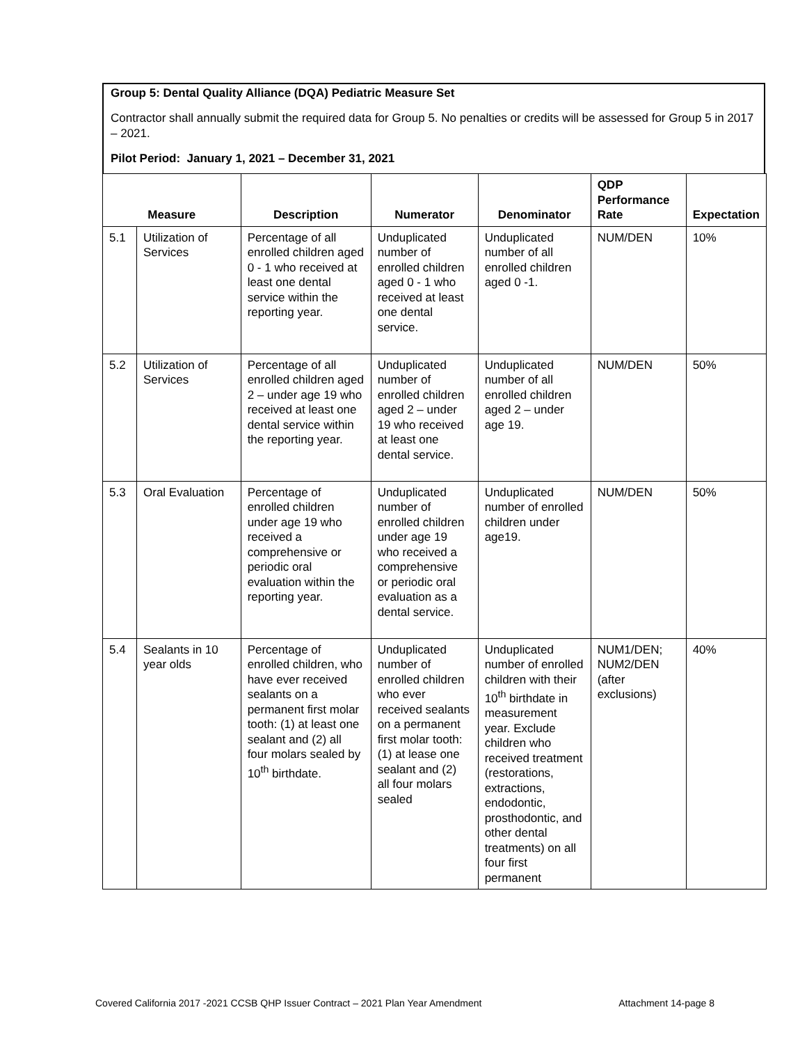Group 5: Dental Quality Alliance (DQA) Pediatric Measure Set
Contractor shall annually submit the required data for Group 5. No penalties or credits will be assessed for Group 5 in 2017 – 2021.
Pilot Period: January 1, 2021 – December 31, 2021
| Measure | | Description | Numerator | Denominator | QDP Performance Rate | Expectation |
| --- | --- | --- | --- | --- | --- | --- |
| 5.1 | Utilization of Services | Percentage of all enrolled children aged 0 - 1 who received at least one dental service within the reporting year. | Unduplicated number of enrolled children aged 0 - 1 who received at least one dental service. | Unduplicated number of all enrolled children aged 0 -1. | NUM/DEN | 10% |
| 5.2 | Utilization of Services | Percentage of all enrolled children aged 2 – under age 19 who received at least one dental service within the reporting year. | Unduplicated number of enrolled children aged 2 – under 19 who received at least one dental service. | Unduplicated number of all enrolled children aged 2 – under age 19. | NUM/DEN | 50% |
| 5.3 | Oral Evaluation | Percentage of enrolled children under age 19 who received a comprehensive or periodic oral evaluation within the reporting year. | Unduplicated number of enrolled children under age 19 who received a comprehensive or periodic oral evaluation as a dental service. | Unduplicated number of enrolled children under age19. | NUM/DEN | 50% |
| 5.4 | Sealants in 10 year olds | Percentage of enrolled children, who have ever received sealants on a permanent first molar tooth: (1) at least one sealant and (2) all four molars sealed by 10<sup>th</sup> birthdate. | Unduplicated number of enrolled children who ever received sealants on a permanent first molar tooth: (1) at lease one sealant and (2) all four molars sealed | Unduplicated number of enrolled children with their 10<sup>th</sup> birthdate in measurement year. Exclude children who received treatment (restorations, extractions, endodontic, prosthodontic, and other dental treatments) on all four first permanent | NUM1/DEN; NUM2/DEN (after exclusions) | 40% |
Covered California 2017 -2021 CCSB QHP Issuer Contract – 2021 Plan Year Amendment Attachment 14-page 8